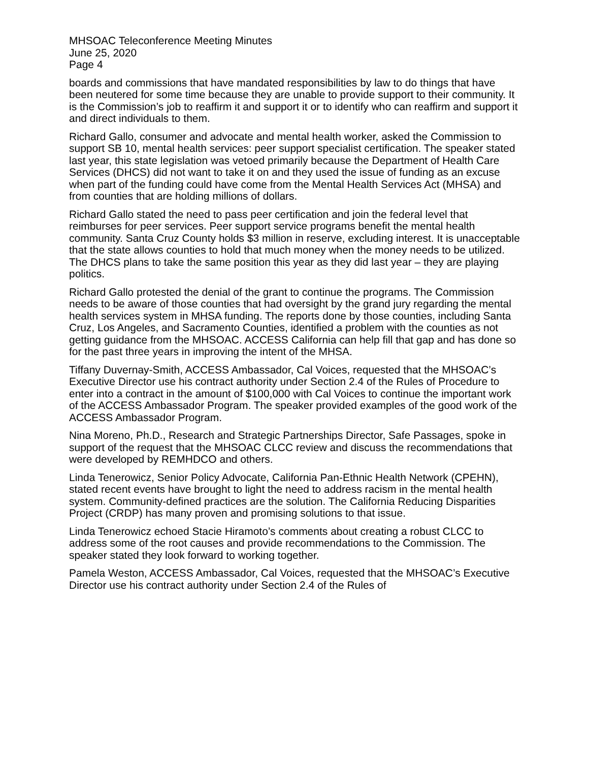MHSOAC Teleconference Meeting Minutes
June 25, 2020
Page 4
boards and commissions that have mandated responsibilities by law to do things that have been neutered for some time because they are unable to provide support to their community. It is the Commission’s job to reaffirm it and support it or to identify who can reaffirm and support it and direct individuals to them.
Richard Gallo, consumer and advocate and mental health worker, asked the Commission to support SB 10, mental health services: peer support specialist certification. The speaker stated last year, this state legislation was vetoed primarily because the Department of Health Care Services (DHCS) did not want to take it on and they used the issue of funding as an excuse when part of the funding could have come from the Mental Health Services Act (MHSA) and from counties that are holding millions of dollars.
Richard Gallo stated the need to pass peer certification and join the federal level that reimburses for peer services. Peer support service programs benefit the mental health community. Santa Cruz County holds $3 million in reserve, excluding interest. It is unacceptable that the state allows counties to hold that much money when the money needs to be utilized. The DHCS plans to take the same position this year as they did last year – they are playing politics.
Richard Gallo protested the denial of the grant to continue the programs. The Commission needs to be aware of those counties that had oversight by the grand jury regarding the mental health services system in MHSA funding. The reports done by those counties, including Santa Cruz, Los Angeles, and Sacramento Counties, identified a problem with the counties as not getting guidance from the MHSOAC. ACCESS California can help fill that gap and has done so for the past three years in improving the intent of the MHSA.
Tiffany Duvernay-Smith, ACCESS Ambassador, Cal Voices, requested that the MHSOAC’s Executive Director use his contract authority under Section 2.4 of the Rules of Procedure to enter into a contract in the amount of $100,000 with Cal Voices to continue the important work of the ACCESS Ambassador Program. The speaker provided examples of the good work of the ACCESS Ambassador Program.
Nina Moreno, Ph.D., Research and Strategic Partnerships Director, Safe Passages, spoke in support of the request that the MHSOAC CLCC review and discuss the recommendations that were developed by REMHDCO and others.
Linda Tenerowicz, Senior Policy Advocate, California Pan-Ethnic Health Network (CPEHN), stated recent events have brought to light the need to address racism in the mental health system. Community-defined practices are the solution. The California Reducing Disparities Project (CRDP) has many proven and promising solutions to that issue.
Linda Tenerowicz echoed Stacie Hiramoto’s comments about creating a robust CLCC to address some of the root causes and provide recommendations to the Commission. The speaker stated they look forward to working together.
Pamela Weston, ACCESS Ambassador, Cal Voices, requested that the MHSOAC’s Executive Director use his contract authority under Section 2.4 of the Rules of